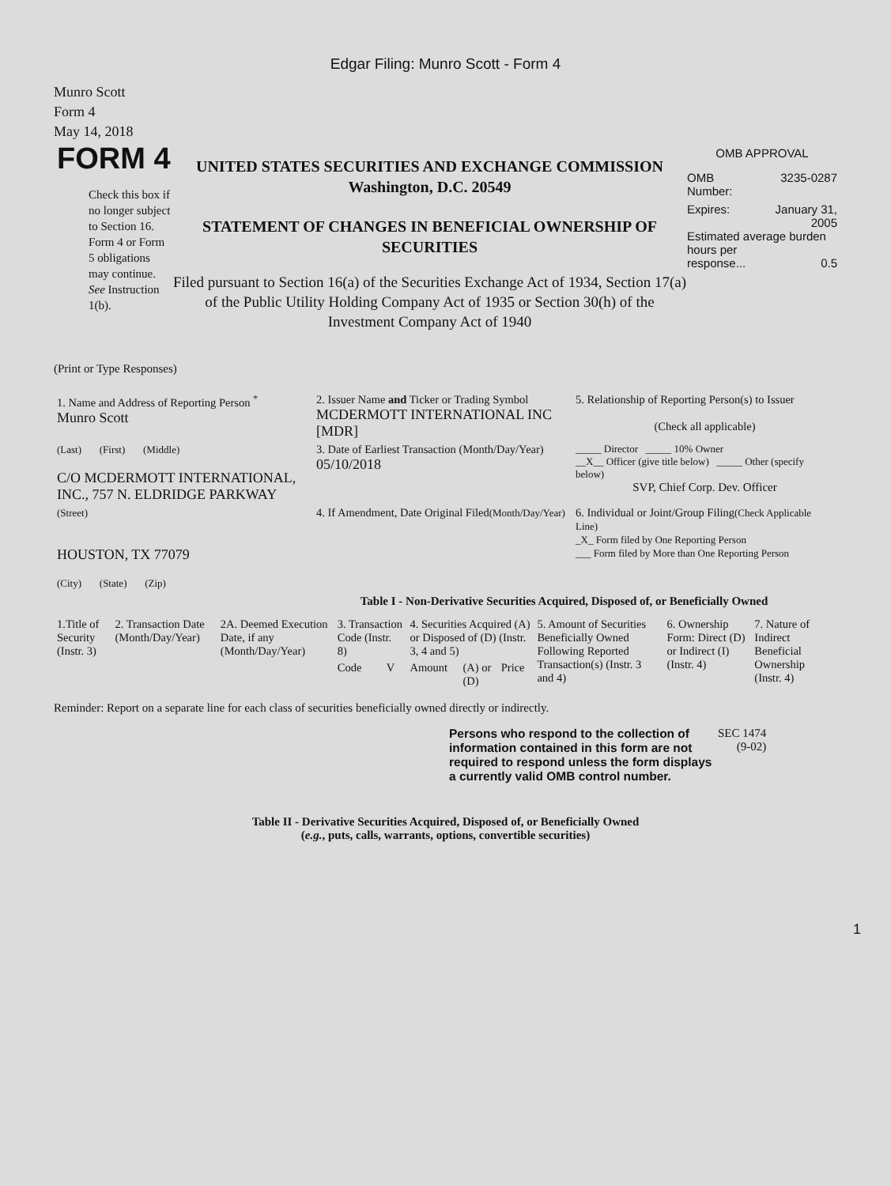Edgar Filing: Munro Scott - Form 4
Munro Scott
Form 4
May 14, 2018
FORM 4
Check this box if no longer subject to Section 16. Form 4 or Form 5 obligations may continue. See Instruction 1(b).
UNITED STATES SECURITIES AND EXCHANGE COMMISSION
Washington, D.C. 20549
STATEMENT OF CHANGES IN BENEFICIAL OWNERSHIP OF SECURITIES
Filed pursuant to Section 16(a) of the Securities Exchange Act of 1934, Section 17(a) of the Public Utility Holding Company Act of 1935 or Section 30(h) of the Investment Company Act of 1940
OMB APPROVAL
OMB
Number: 3235-0287
Expires: January 31,
2005
Estimated average burden hours per
response... 0.5
(Print or Type Responses)
| 1. Name and Address of Reporting Person <sup>*</sup> Munro Scott | 2. Issuer Name and Ticker or Trading Symbol MCDERMOTT INTERNATIONAL INC [MDR] | 5. Relationship of Reporting Person(s) to Issuer (Check all applicable) |
| (Last) (First) (Middle) C/O MCDERMOTT INTERNATIONAL, INC., 757 N. ELDRIDGE PARKWAY | 3. Date of Earliest Transaction (Month/Day/Year) 05/10/2018 | _____ Director _____ 10% Owner __X__ Officer (give title below) _____ Other (specify below) SVP, Chief Corp. Dev. Officer |
| (Street) HOUSTON, TX 77079 (City) (State) (Zip) | 4. If Amendment, Date Original Filed (Month/Day/Year) | 6. Individual or Joint/Group Filing (Check Applicable Line) _X_ Form filed by One Reporting Person ___ Form filed by More than One Reporting Person |
Table I - Non-Derivative Securities Acquired, Disposed of, or Beneficially Owned
| 1.Title of Security (Instr. 3) | 2. Transaction Date (Month/Day/Year) | 2A. Deemed Execution Date, if any (Month/Day/Year) | 3. Transaction Code (Instr. 8) | | 4. Securities Acquired (A) or Disposed of (D) (Instr. 3, 4 and 5) | | | 5. Amount of Securities Beneficially Owned Following Reported Transaction(s) (Instr. 3 and 4) | 6. Ownership Form: Direct (D) or Indirect (I) (Instr. 4) | 7. Nature of Indirect Beneficial Ownership (Instr. 4) |
| --- | --- | --- | --- | --- | --- | --- | --- | --- | --- | --- |
| | | | Code | V | Amount | (A) or (D) | Price | | | |
Reminder: Report on a separate line for each class of securities beneficially owned directly or indirectly.
Persons who respond to the collection of information contained in this form are not required to respond unless the form displays a currently valid OMB control number.
SEC 1474
(9-02)
Table II - Derivative Securities Acquired, Disposed of, or Beneficially Owned
(e.g., puts, calls, warrants, options, convertible securities)
1